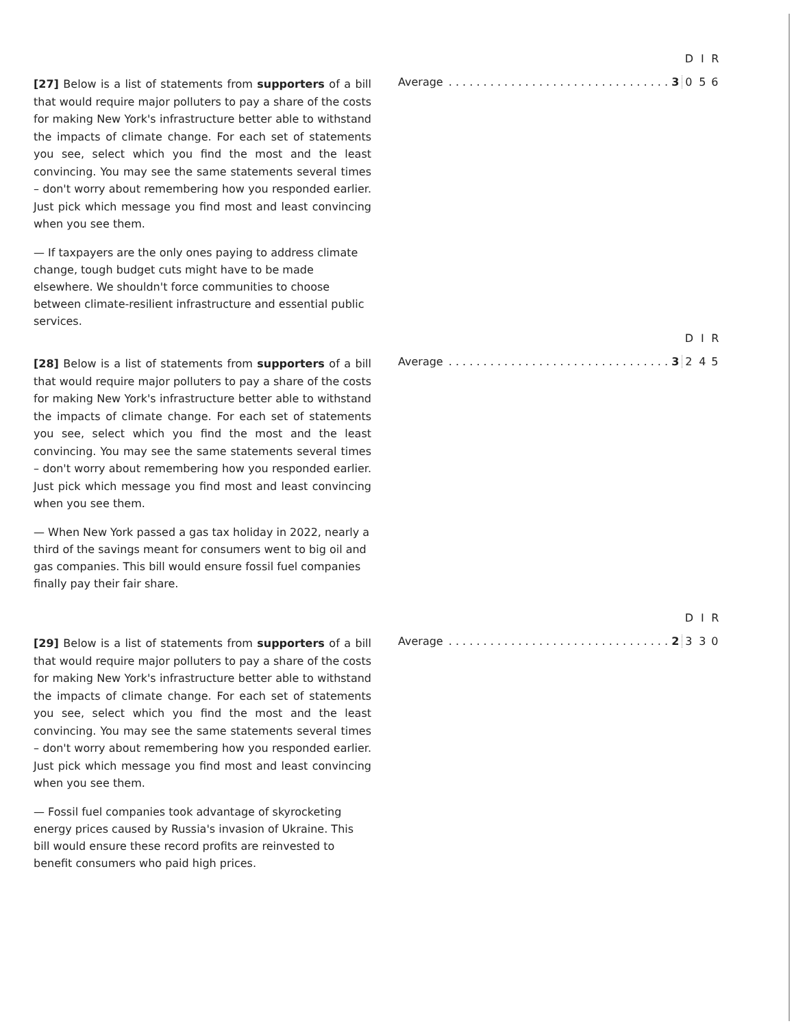[27] Below is a list of statements from supporters of a bill that would require major polluters to pay a share of the costs for making New York's infrastructure better able to withstand the impacts of climate change. For each set of statements you see, select which you find the most and the least convincing. You may see the same statements several times – don't worry about remembering how you responded earlier. Just pick which message you find most and least convincing when you see them.
— If taxpayers are the only ones paying to address climate change, tough budget cuts might have to be made elsewhere. We shouldn't force communities to choose between climate-resilient infrastructure and essential public services.
| | | D | I | R |
| --- | --- | --- | --- | --- |
| Average | . . . . . . . . . . . . . . . . . . . . . . . . . . . . . . . . 3 | 0 | 5 | 6 |
[28] Below is a list of statements from supporters of a bill that would require major polluters to pay a share of the costs for making New York's infrastructure better able to withstand the impacts of climate change. For each set of statements you see, select which you find the most and the least convincing. You may see the same statements several times – don't worry about remembering how you responded earlier. Just pick which message you find most and least convincing when you see them.
— When New York passed a gas tax holiday in 2022, nearly a third of the savings meant for consumers went to big oil and gas companies. This bill would ensure fossil fuel companies finally pay their fair share.
| | | D | I | R |
| --- | --- | --- | --- | --- |
| Average | . . . . . . . . . . . . . . . . . . . . . . . . . . . . . . . . 3 | 2 | 4 | 5 |
[29] Below is a list of statements from supporters of a bill that would require major polluters to pay a share of the costs for making New York's infrastructure better able to withstand the impacts of climate change. For each set of statements you see, select which you find the most and the least convincing. You may see the same statements several times – don't worry about remembering how you responded earlier. Just pick which message you find most and least convincing when you see them.
— Fossil fuel companies took advantage of skyrocketing energy prices caused by Russia's invasion of Ukraine. This bill would ensure these record profits are reinvested to benefit consumers who paid high prices.
| | | D | I | R |
| --- | --- | --- | --- | --- |
| Average | . . . . . . . . . . . . . . . . . . . . . . . . . . . . . . . . 2 | 3 | 3 | 0 |